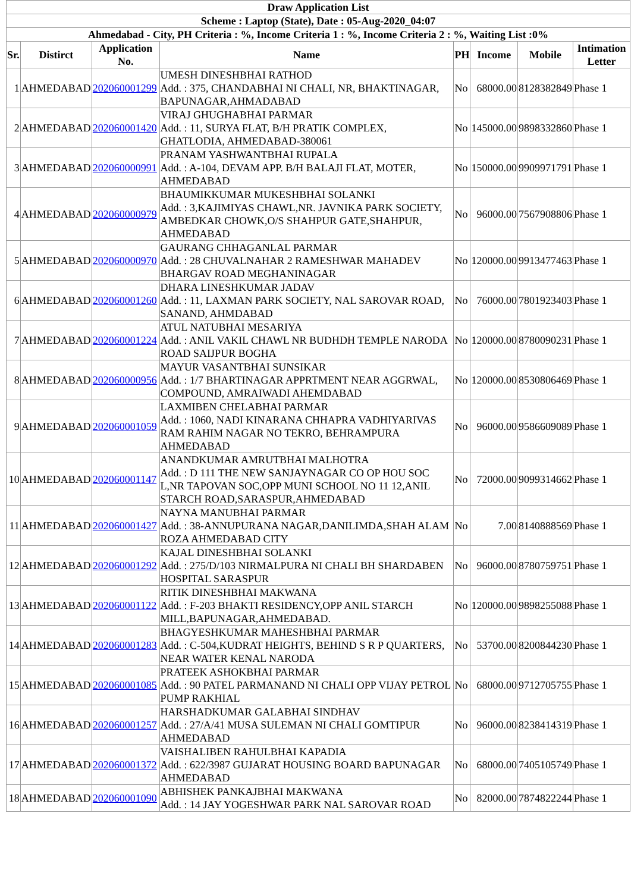| Draw Application List | | | | | | | |
| --- | --- | --- | --- | --- | --- | --- | --- |
| Scheme : Laptop (State), Date : 05-Aug-2020_04:07 | | | | | | | |
| Ahmedabad - City, PH Criteria : %, Income Criteria 1 : %, Income Criteria 2 : %, Waiting List :0% | | | | | | | |
| Sr. | Distirct | Application No. | Name | PH | Income | Mobile | Intimation Letter |
| 1 | AHMEDABAD | 202060001299 | UMESH DINESHBHAI RATHOD Add. : 375, CHANDABHAI NI CHALI, NR, BHAKTINAGAR, BAPUNAGAR,AHMADABAD | No | 68000.00 | 8128382849 | Phase 1 |
| 2 | AHMEDABAD | 202060001420 | VIRAJ GHUGHABHAI PARMAR Add. : 11, SURYA FLAT, B/H PRATIK COMPLEX, GHATLODIA, AHMEDABAD-380061 | No | 145000.00 | 9898332860 | Phase 1 |
| 3 | AHMEDABAD | 202060000991 | PRANAM YASHWANTBHAI RUPALA Add. : A-104, DEVAM APP. B/H BALAJI FLAT, MOTER, AHMEDABAD | No | 150000.00 | 9909971791 | Phase 1 |
| 4 | AHMEDABAD | 202060000979 | BHAUMIKKUMAR MUKESHBHAI SOLANKI Add. : 3,KAJIMIYAS CHAWL,NR. JAVNIKA PARK SOCIETY, AMBEDKAR CHOWK,O/S SHAHPUR GATE,SHAHPUR, AHMEDABAD | No | 96000.00 | 7567908806 | Phase 1 |
| 5 | AHMEDABAD | 202060000970 | GAURANG CHHAGANLAL PARMAR Add. : 28 CHUVALNAHAR 2 RAMESHWAR MAHADEV BHARGAV ROAD MEGHANINAGAR | No | 120000.00 | 9913477463 | Phase 1 |
| 6 | AHMEDABAD | 202060001260 | DHARA LINESHKUMAR JADAV Add. : 11, LAXMAN PARK SOCIETY, NAL SAROVAR ROAD, SANAND, AHMDABAD | No | 76000.00 | 7801923403 | Phase 1 |
| 7 | AHMEDABAD | 202060001224 | ATUL NATUBHAI MESARIYA Add. : ANIL VAKIL CHAWL NR BUDHDH TEMPLE NARODA ROAD SAIJPUR BOGHA | No | 120000.00 | 8780090231 | Phase 1 |
| 8 | AHMEDABAD | 202060000956 | MAYUR VASANTBHAI SUNSIKAR Add. : 1/7 BHARTINAGAR APPRTMENT NEAR AGGRWAL, COMPOUND, AMRAIWADI AHEMDABAD | No | 120000.00 | 8530806469 | Phase 1 |
| 9 | AHMEDABAD | 202060001059 | LAXMIBEN CHELABHAI PARMAR Add. : 1060, NADI KINARANA CHHAPRA VADHIYARIVAS RAM RAHIM NAGAR NO TEKRO, BEHRAMPURA AHMEDABAD | No | 96000.00 | 9586609089 | Phase 1 |
| 10 | AHMEDABAD | 202060001147 | ANANDKUMAR AMRUTBHAI MALHOTRA Add. : D 111 THE NEW SANJAYNAGAR CO OP HOU SOC L,NR TAPOVAN SOC,OPP MUNI SCHOOL NO 11 12,ANIL STARCH ROAD,SARASPUR,AHMEDABAD | No | 72000.00 | 9099314662 | Phase 1 |
| 11 | AHMEDABAD | 202060001427 | NAYNA MANUBHAI PARMAR Add. : 38-ANNUPURANA NAGAR,DANILIMDA,SHAH ALAM ROZA AHMEDABAD CITY | No | 7.00 | 8140888569 | Phase 1 |
| 12 | AHMEDABAD | 202060001292 | KAJAL DINESHBHAI SOLANKI Add. : 275/D/103 NIRMALPURA NI CHALI BH SHARDABEN HOSPITAL SARASPUR | No | 96000.00 | 8780759751 | Phase 1 |
| 13 | AHMEDABAD | 202060001122 | RITIK DINESHBHAI MAKWANA Add. : F-203 BHAKTI RESIDENCY,OPP ANIL STARCH MILL,BAPUNAGAR,AHMEDABAD. | No | 120000.00 | 9898255088 | Phase 1 |
| 14 | AHMEDABAD | 202060001283 | BHAGYESHKUMAR MAHESHBHAI PARMAR Add. : C-504,KUDRAT HEIGHTS, BEHIND S R P QUARTERS, NEAR WATER KENAL NARODA | No | 53700.00 | 8200844230 | Phase 1 |
| 15 | AHMEDABAD | 202060001085 | PRATEEK ASHOKBHAI PARMAR Add. : 90 PATEL PARMANAND NI CHALI OPP VIJAY PETROL PUMP RAKHIAL | No | 68000.00 | 9712705755 | Phase 1 |
| 16 | AHMEDABAD | 202060001257 | HARSHADKUMAR GALABHAI SINDHAV Add. : 27/A/41 MUSA SULEMAN NI CHALI GOMTIPUR AHMEDABAD | No | 96000.00 | 8238414319 | Phase 1 |
| 17 | AHMEDABAD | 202060001372 | VAISHALIBEN RAHULBHAI KAPADIA Add. : 622/3987 GUJARAT HOUSING BOARD BAPUNAGAR AHMEDABAD | No | 68000.00 | 7405105749 | Phase 1 |
| 18 | AHMEDABAD | 202060001090 | ABHISHEK PANKAJBHAI MAKWANA Add. : 14 JAY YOGESHWAR PARK NAL SAROVAR ROAD | No | 82000.00 | 7874822244 | Phase 1 |